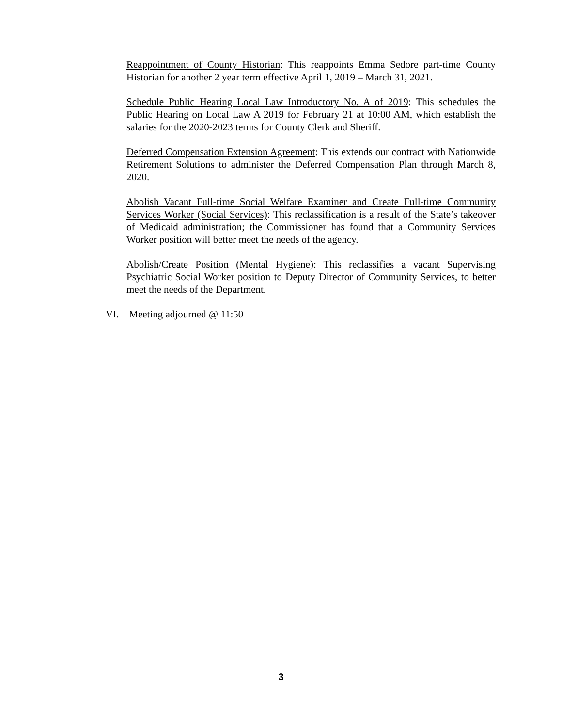Reappointment of County Historian: This reappoints Emma Sedore part-time County Historian for another 2 year term effective April 1, 2019 – March 31, 2021.
Schedule Public Hearing Local Law Introductory No. A of 2019: This schedules the Public Hearing on Local Law A 2019 for February 21 at 10:00 AM, which establish the salaries for the 2020-2023 terms for County Clerk and Sheriff.
Deferred Compensation Extension Agreement: This extends our contract with Nationwide Retirement Solutions to administer the Deferred Compensation Plan through March 8, 2020.
Abolish Vacant Full-time Social Welfare Examiner and Create Full-time Community Services Worker (Social Services): This reclassification is a result of the State’s takeover of Medicaid administration; the Commissioner has found that a Community Services Worker position will better meet the needs of the agency.
Abolish/Create Position (Mental Hygiene): This reclassifies a vacant Supervising Psychiatric Social Worker position to Deputy Director of Community Services, to better meet the needs of the Department.
VI. Meeting adjourned @ 11:50
3